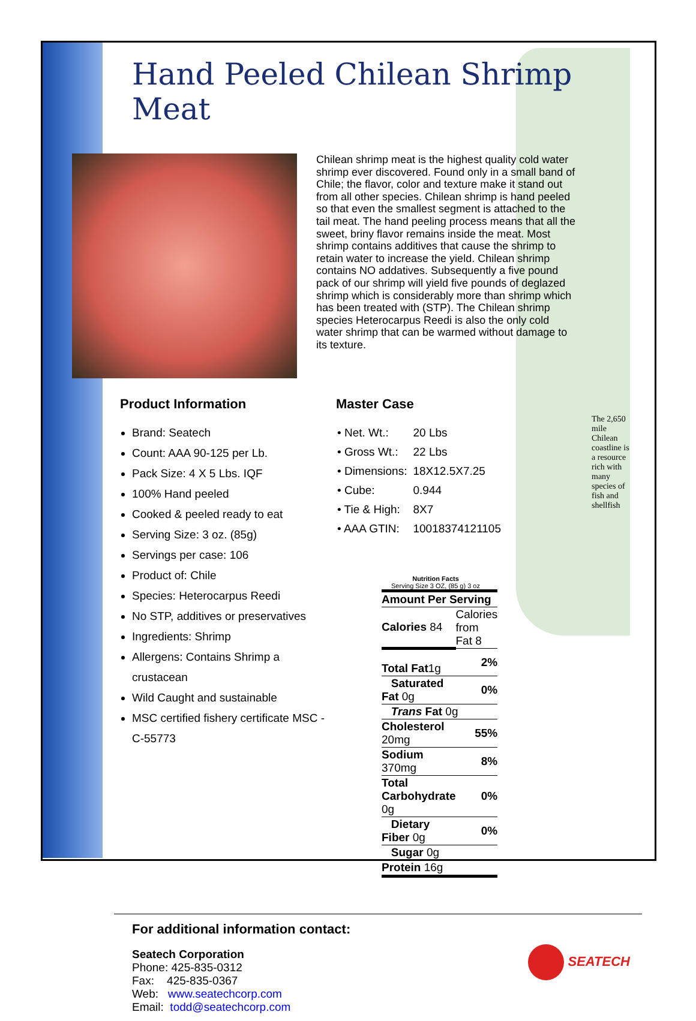Hand Peeled Chilean Shrimp Meat
Chilean shrimp meat is the highest quality cold water shrimp ever discovered. Found only in a small band of Chile; the flavor, color and texture make it stand out from all other species. Chilean shrimp is hand peeled so that even the smallest segment is attached to the tail meat. The hand peeling process means that all the sweet, briny flavor remains inside the meat. Most shrimp contains additives that cause the shrimp to retain water to increase the yield. Chilean shrimp contains NO addatives. Subsequently a five pound pack of our shrimp will yield five pounds of deglazed shrimp which is considerably more than shrimp which has been treated with (STP). The Chilean shrimp species Heterocarpus Reedi is also the only cold water shrimp that can be warmed without damage to its texture.
Product Information
Brand: Seatech
Count: AAA 90-125 per Lb.
Pack Size: 4 X 5 Lbs. IQF
100% Hand peeled
Cooked & peeled ready to eat
Serving Size: 3 oz. (85g)
Servings per case: 106
Product of: Chile
Species: Heterocarpus Reedi
No STP, additives or preservatives
Ingredients: Shrimp
Allergens: Contains Shrimp a crustacean
Wild Caught and sustainable
MSC certified fishery certificate MSC -C-55773
Master Case
| • Net. Wt.: | 20 Lbs |
| • Gross Wt.: | 22 Lbs |
| • Dimensions: | 18X12.5X7.25 |
| • Cube: | 0.944 |
| • Tie & High: | 8X7 |
| • AAA GTIN: | 10018374121105 |
Nutrition Facts
Serving Size 3 OZ, (85 g) 3 oz
| Amount Per Serving | |
| Calories 84 | Calories from Fat 8 |
| Total Fat 1g | 2% |
| Saturated Fat 0g | 0% |
| Trans Fat 0g | |
| Cholesterol 20mg | 55% |
| Sodium 370mg | 8% |
| Total Carbohydrate 0g | 0% |
| Dietary Fiber 0g | 0% |
| Sugar 0g | |
| Protein 16g | |
The 2,650 mile Chilean coastline is a resource rich with many species of fish and shellfish
For additional information contact:
Seatech Corporation
Phone: 425-835-0312
Fax: 425-835-0367
Web: www.seatechcorp.com
Email: todd@seatechcorp.com
SEATECH